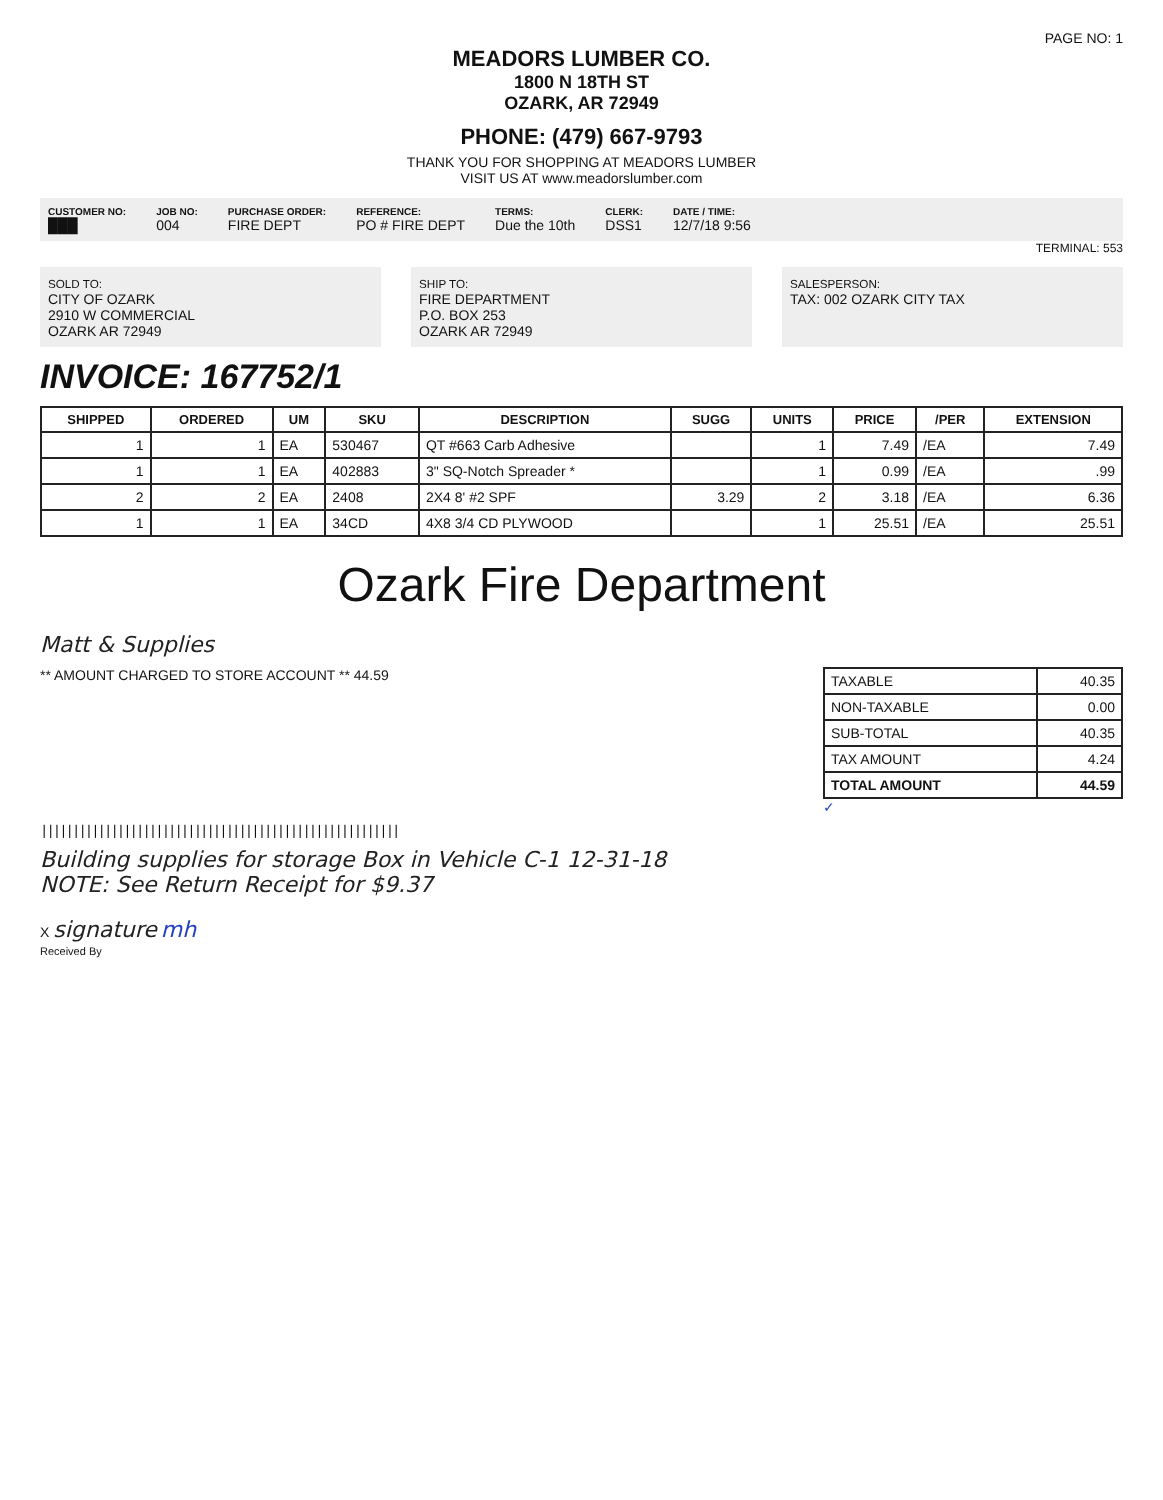PAGE NO: 1
MEADORS LUMBER CO.
1800 N 18TH ST
OZARK, AR 72949
PHONE: (479) 667-9793
THANK YOU FOR SHOPPING AT MEADORS LUMBER
VISIT US AT www.meadorslumber.com
CUSTOMER NO:
███
JOB NO:
004
PURCHASE ORDER:
FIRE DEPT
REFERENCE:
PO # FIRE DEPT
TERMS:
Due the 10th
CLERK:
DSS1
DATE / TIME:
12/7/18 9:56
TERMINAL: 553
SOLD TO:
CITY OF OZARK
2910 W COMMERCIAL
OZARK AR 72949
SHIP TO:
FIRE DEPARTMENT
P.O. BOX 253
OZARK AR 72949
SALESPERSON:
TAX: 002 OZARK CITY TAX
INVOICE: 167752/1
| SHIPPED | ORDERED | UM | SKU | DESCRIPTION | SUGG | UNITS | PRICE | /PER | EXTENSION |
| --- | --- | --- | --- | --- | --- | --- | --- | --- | --- |
| 1 | 1 | EA | 530467 | QT #663 Carb Adhesive | | 1 | 7.49 | /EA | 7.49 |
| 1 | 1 | EA | 402883 | 3" SQ-Notch Spreader * | | 1 | 0.99 | /EA | .99 |
| 2 | 2 | EA | 2408 | 2X4 8' #2 SPF | 3.29 | 2 | 3.18 | /EA | 6.36 |
| 1 | 1 | EA | 34CD | 4X8 3/4 CD PLYWOOD | | 1 | 25.51 | /EA | 25.51 |
Ozark Fire Department
Matt & Supplies
** AMOUNT CHARGED TO STORE ACCOUNT ** 44.59
| TAXABLE | 40.35 |
| NON-TAXABLE | 0.00 |
| SUB-TOTAL | 40.35 |
| TAX AMOUNT | 4.24 |
| TOTAL AMOUNT | 44.59 |
✓
||||||||||||||||||||||||||||||||||||||||||||||||||||||||
Building supplies for storage Box in Vehicle C-1 12-31-18
NOTE: See Return Receipt for $9.37
X signature mh
Received By